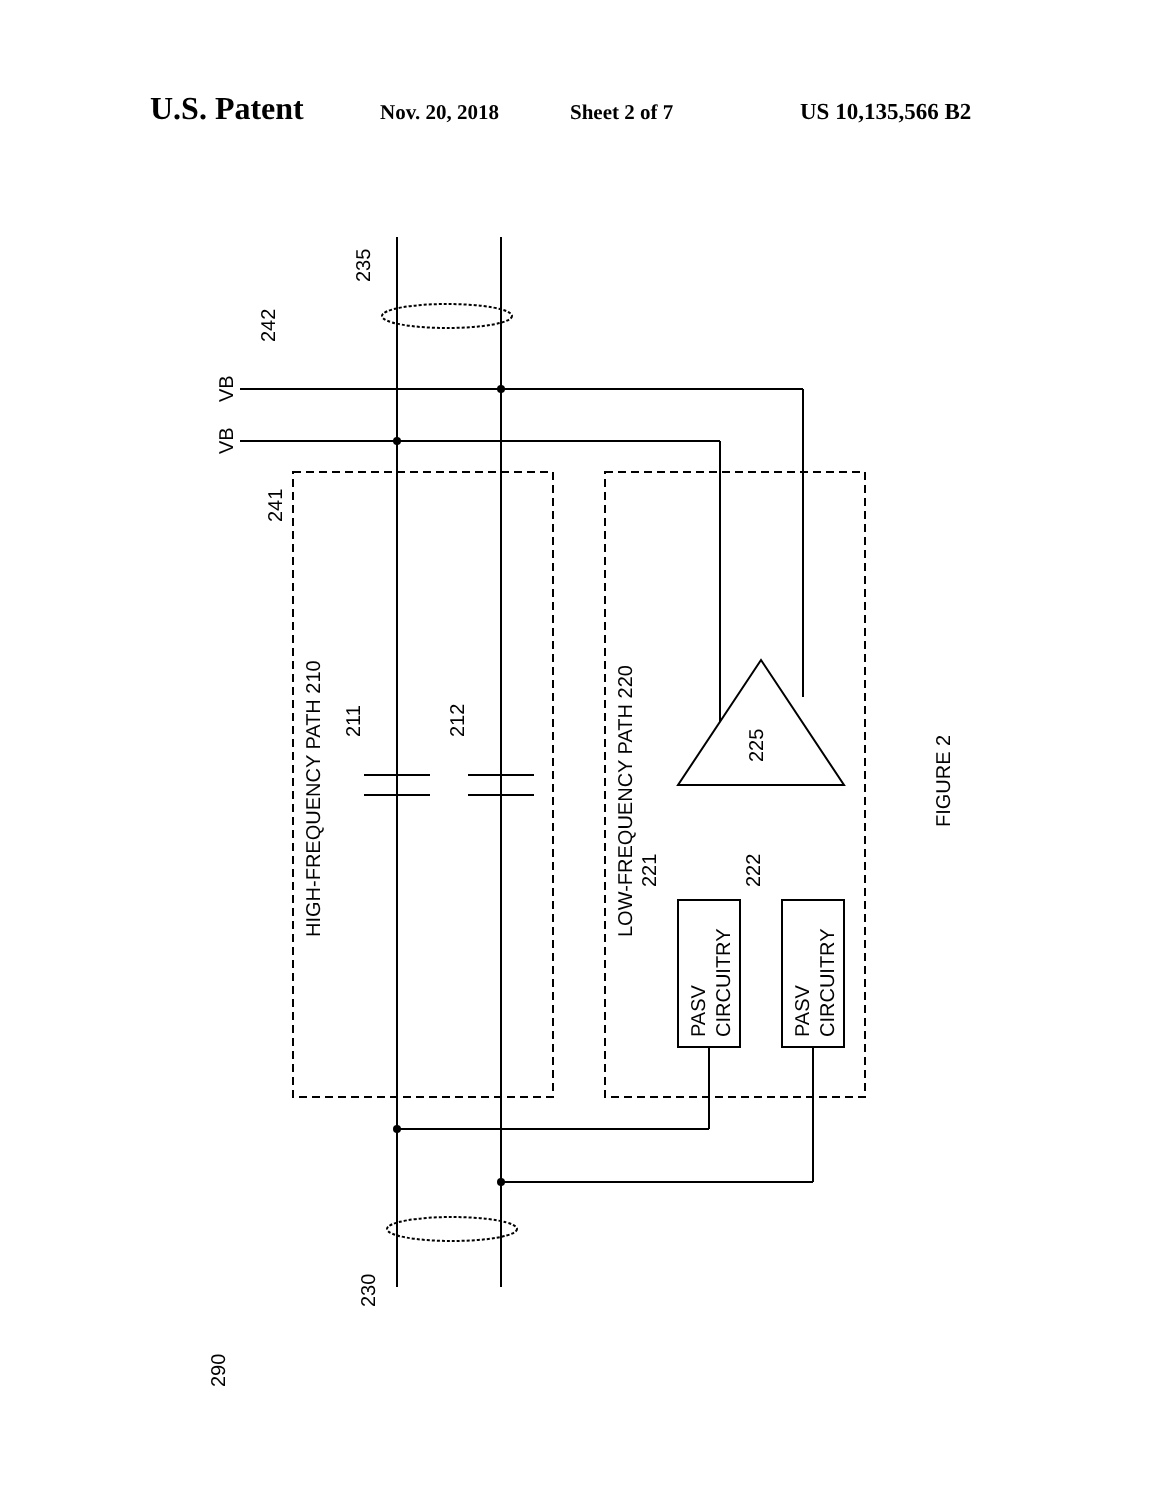U.S. Patent Nov. 20, 2018 Sheet 2 of 7 US 10,135,566 B2
HIGH-FREQUENCY PATH 210
LOW-FREQUENCY PATH 220
211
212
225
PASV
CIRCUITRY
PASV
CIRCUITRY
221
222
FIGURE 2
235
242
241
230
290
VB
VB